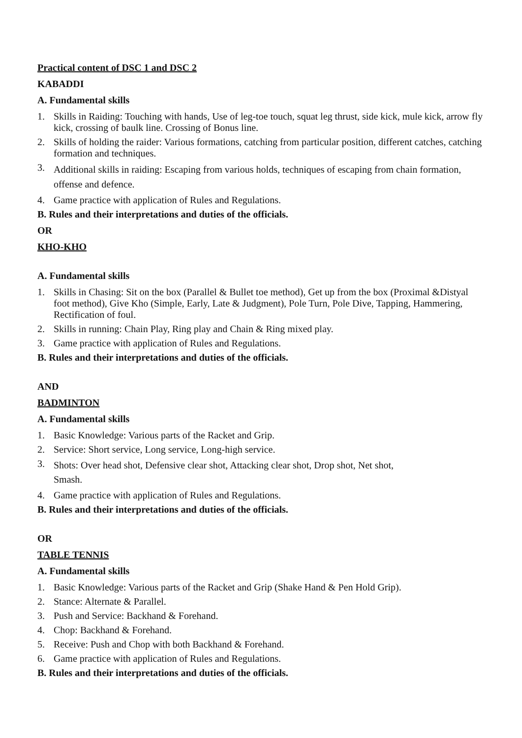Practical content of DSC 1 and DSC 2
KABADDI
A. Fundamental skills
1. Skills in Raiding: Touching with hands, Use of leg-toe touch, squat leg thrust, side kick, mule kick, arrow fly kick, crossing of baulk line. Crossing of Bonus line.
2. Skills of holding the raider: Various formations, catching from particular position, different catches, catching formation and techniques.
3. Additional skills in raiding: Escaping from various holds, techniques of escaping from chain formation, offense and defence.
4. Game practice with application of Rules and Regulations.
B. Rules and their interpretations and duties of the officials.
OR
KHO-KHO
A. Fundamental skills
1. Skills in Chasing: Sit on the box (Parallel & Bullet toe method), Get up from the box (Proximal &Distyal foot method), Give Kho (Simple, Early, Late & Judgment), Pole Turn, Pole Dive, Tapping, Hammering, Rectification of foul.
2. Skills in running: Chain Play, Ring play and Chain & Ring mixed play.
3. Game practice with application of Rules and Regulations.
B. Rules and their interpretations and duties of the officials.
AND
BADMINTON
A. Fundamental skills
1. Basic Knowledge: Various parts of the Racket and Grip.
2. Service: Short service, Long service, Long-high service.
3. Shots: Over head shot, Defensive clear shot, Attacking clear shot, Drop shot, Net shot,
Smash.
4. Game practice with application of Rules and Regulations.
B. Rules and their interpretations and duties of the officials.
OR
TABLE TENNIS
A. Fundamental skills
1. Basic Knowledge: Various parts of the Racket and Grip (Shake Hand & Pen Hold Grip).
2. Stance: Alternate & Parallel.
3. Push and Service: Backhand & Forehand.
4. Chop: Backhand & Forehand.
5. Receive: Push and Chop with both Backhand & Forehand.
6. Game practice with application of Rules and Regulations.
B. Rules and their interpretations and duties of the officials.